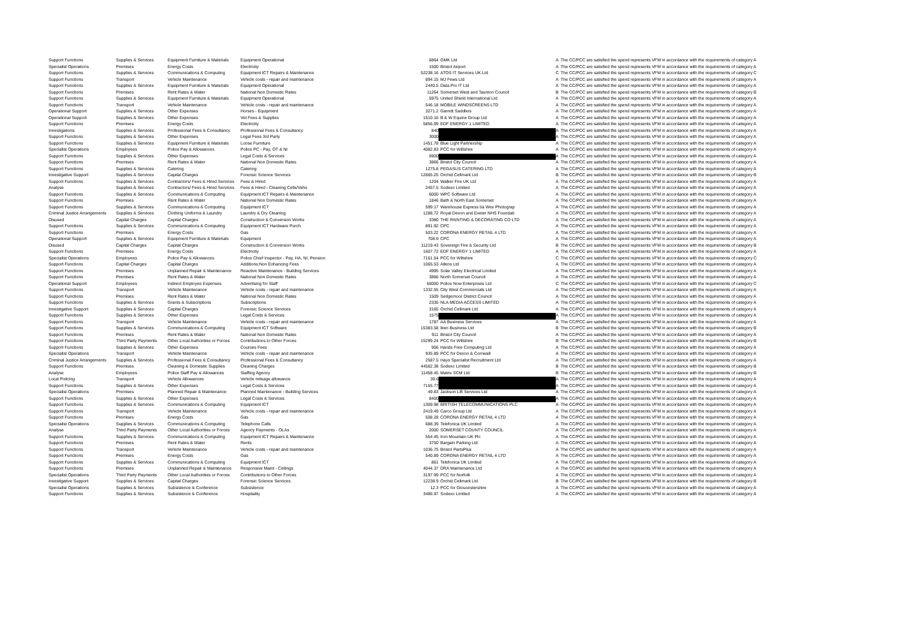| Support Functions | Supplies & Services | Equipment Furniture & Materials | Equipment Operational | 6864 | GMK Ltd | A | The CC/PCC are satisfied the spend represents VFM in accordance with the requirements of category A |
| Specialist Operations | Premises | Energy Costs | Electricity | 1500 | Bristol Airport | A | The CC/PCC are satisfied the spend represents VFM in accordance with the requirements of category A |
| Support Functions | Supplies & Services | Communications & Computing | Equipment ICT Repairs & Maintenance | 52238.16 | ATOS IT Services UK Ltd | C | The CC/PCC are satisfied the spend represents VFM in accordance with the requirements of category C |
| Support Functions | Transport | Vehicle Maintenance | Vehicle costs - repair and maintenance | 894.15 | MJ Fews Ltd | A | The CC/PCC are satisfied the spend represents VFM in accordance with the requirements of category A |
| Support Functions | Supplies & Services | Equipment Furniture & Materials | Equipment Operational | 2440.5 | Data Pro IT Ltd | A | The CC/PCC are satisfied the spend represents VFM in accordance with the requirements of category A |
| Support Functions | Premises | Rent Rates & Water | National Non Domestic Rates | 11264 | Somerset West and Taunton Council | B | The CC/PCC are satisfied the spend represents VFM in accordance with the requirements of category B |
| Support Functions | Supplies & Services | Equipment Furniture & Materials | Equipment Operational | 5975 | United Shield International Ltd | A | The CC/PCC are satisfied the spend represents VFM in accordance with the requirements of category A |
| Support Functions | Transport | Vehicle Maintenance | Vehicle costs - repair and maintenance | 546.18 | MOBILE WINDSCREENS LTD | A | The CC/PCC are satisfied the spend represents VFM in accordance with the requirements of category A |
| Operational Support | Supplies & Services | Other Expenses | Horses - Equipment | 3271.2 | Garrett Saddlers | A | The CC/PCC are satisfied the spend represents VFM in accordance with the requirements of category A |
| Operational Support | Supplies & Services | Other Expenses | Vet Fees & Supplies | 1510.16 | B & W Equine Group Ltd | A | The CC/PCC are satisfied the spend represents VFM in accordance with the requirements of category A |
| Support Functions | Premises | Energy Costs | Electricity | 5856.99 | EDF ENERGY 1 LIMITED | A | The CC/PCC are satisfied the spend represents VFM in accordance with the requirements of category A |
| Investigations | Supplies & Services | Professional Fees & Consultancy | Professional Fees & Consultancy | 840 | | A | The CC/PCC are satisfied the spend represents VFM in accordance with the requirements of category A |
| Support Functions | Supplies & Services | Other Expenses | Legal Fees 3rd Party | 3000 | | A | The CC/PCC are satisfied the spend represents VFM in accordance with the requirements of category A |
| Support Functions | Supplies & Services | Equipment Furniture & Materials | Loose Furniture | 1451.78 | Blue Light Partnership | A | The CC/PCC are satisfied the spend represents VFM in accordance with the requirements of category A |
| Specialist Operations | Employees | Police Pay & Allowances | Police PC - Pay, OT & NI | 4082.83 | PCC for Wiltshire | A | The CC/PCC are satisfied the spend represents VFM in accordance with the requirements of category A |
| Support Functions | Supplies & Services | Other Expenses | Legal Costs & Services | 6900 | | A | The CC/PCC are satisfied the spend represents VFM in accordance with the requirements of category A |
| Support Functions | Premises | Rent Rates & Water | National Non Domestic Rates | 3866 | Bristol City Council | A | The CC/PCC are satisfied the spend represents VFM in accordance with the requirements of category A |
| Support Functions | Supplies & Services | Catering | Catering | 1275.8 | PEGASUS CATERING LTD | A | The CC/PCC are satisfied the spend represents VFM in accordance with the requirements of category A |
| Investigative Support | Supplies & Services | Capital Charges | Forensic Science Services | 12665.25 | Orchid Cellmark Ltd | B | The CC/PCC are satisfied the spend represents VFM in accordance with the requirements of category B |
| Support Functions | Supplies & Services | Contractors/ Fees & Hired Services | Fees & Hired | 1204 | Walker Fire UK Ltd | A | The CC/PCC are satisfied the spend represents VFM in accordance with the requirements of category A |
| Analyse | Supplies & Services | Contractors/ Fees & Hired Services | Fees & Hired - Cleaning Cells/Vehs | 2457.5 | Sodexo Limited | A | The CC/PCC are satisfied the spend represents VFM in accordance with the requirements of category A |
| Support Functions | Supplies & Services | Communications & Computing | Equipment ICT Repairs & Maintenance | 6000 | WPC Software Ltd | A | The CC/PCC are satisfied the spend represents VFM in accordance with the requirements of category A |
| Support Functions | Premises | Rent Rates & Water | National Non Domestic Rates | 1846 | Bath & North East Somerset | A | The CC/PCC are satisfied the spend represents VFM in accordance with the requirements of category A |
| Support Functions | Supplies & Services | Communications & Computing | Equipment ICT | 599.17 | Warehouse Express t/a Wex Photograp | A | The CC/PCC are satisfied the spend represents VFM in accordance with the requirements of category A |
| Criminal Justice Arrangements | Supplies & Services | Clothing Uniforms & Laundry | Laundry & Dry Cleaning | 1288.72 | Royal Devon and Exeter NHS Foundati | A | The CC/PCC are satisfied the spend represents VFM in accordance with the requirements of category A |
| Disused | Capital Charges | Capital Charges | Construction & Conversion Works | 3380 | THE PAINTING & DECORATING CO LTD | A | The CC/PCC are satisfied the spend represents VFM in accordance with the requirements of category A |
| Support Functions | Supplies & Services | Communications & Computing | Equipment ICT Hardware Purch | 891.92 | CPC | A | The CC/PCC are satisfied the spend represents VFM in accordance with the requirements of category A |
| Support Functions | Premises | Energy Costs | Gas | 503.22 | CORONA ENERGY RETAIL 4 LTD | A | The CC/PCC are satisfied the spend represents VFM in accordance with the requirements of category A |
| Operational Support | Supplies & Services | Equipment Furniture & Materials | Equipment | 708.9 | CPC | A | The CC/PCC are satisfied the spend represents VFM in accordance with the requirements of category A |
| Disused | Capital Charges | Capital Charges | Construction & Conversion Works | 11219.43 | Sovereign Fire & Security Ltd | B | The CC/PCC are satisfied the spend represents VFM in accordance with the requirements of category B |
| Support Functions | Premises | Energy Costs | Electricity | 1607.72 | EDF ENERGY 1 LIMITED | A | The CC/PCC are satisfied the spend represents VFM in accordance with the requirements of category A |
| Specialist Operations | Employees | Police Pay & Allowances | Police Chief Inspector - Pay, HA, NI, Pension | 7161.54 | PCC for Wiltshire | C | The CC/PCC are satisfied the spend represents VFM in accordance with the requirements of category C |
| Support Functions | Capital Charges | Capital Charges | Additions:Non Enhancing Fees | 1065.53 | Atkins Ltd | A | The CC/PCC are satisfied the spend represents VFM in accordance with the requirements of category A |
| Support Functions | Premises | Unplanned Repair & Maintenance | Reactive Maintenance - Building Services | 4995 | Solar Valley Electrical Limited | A | The CC/PCC are satisfied the spend represents VFM in accordance with the requirements of category A |
| Support Functions | Premises | Rent Rates & Water | National Non Domestic Rates | 3866 | North Somerset Council | A | The CC/PCC are satisfied the spend represents VFM in accordance with the requirements of category A |
| Operational Support | Employees | Indirect Employee Expenses | Advertising for Staff | 66000 | Police Now Enterprises Ltd | C | The CC/PCC are satisfied the spend represents VFM in accordance with the requirements of category C |
| Support Functions | Transport | Vehicle Maintenance | Vehicle costs - repair and maintenance | 1332.55 | City West Commercials Ltd | A | The CC/PCC are satisfied the spend represents VFM in accordance with the requirements of category A |
| Support Functions | Premises | Rent Rates & Water | National Non Domestic Rates | 1509 | Sedgemoor District Council | A | The CC/PCC are satisfied the spend represents VFM in accordance with the requirements of category A |
| Support Functions | Supplies & Services | Grants & Subscriptions | Subscriptions | 2335 | NLA MEDIA ACCESS LIMITED | A | The CC/PCC are satisfied the spend represents VFM in accordance with the requirements of category A |
| Investigative Support | Supplies & Services | Capital Charges | Forensic Science Services | 3165 | Orchid Cellmark Ltd | A | The CC/PCC are satisfied the spend represents VFM in accordance with the requirements of category A |
| Support Functions | Supplies & Services | Other Expenses | Legal Costs & Services | 1575 | | A | The CC/PCC are satisfied the spend represents VFM in accordance with the requirements of category A |
| Support Functions | Transport | Vehicle Maintenance | Vehicle costs - repair and maintenance | 1787 | AA Business Services | A | The CC/PCC are satisfied the spend represents VFM in accordance with the requirements of category A |
| Support Functions | Supplies & Services | Communications & Computing | Equipment ICT Software | 15383.58 | Iken Business Ltd | B | The CC/PCC are satisfied the spend represents VFM in accordance with the requirements of category B |
| Support Functions | Premises | Rent Rates & Water | National Non Domestic Rates | 911 | Bristol City Council | A | The CC/PCC are satisfied the spend represents VFM in accordance with the requirements of category A |
| Support Functions | Third Party Payments | Other Local Authorities or Forces | Contributions to Other Forces | 15299.24 | PCC for Wiltshire | B | The CC/PCC are satisfied the spend represents VFM in accordance with the requirements of category B |
| Support Functions | Supplies & Services | Other Expenses | Courses Fees | 956 | Hands Free Computing Ltd | A | The CC/PCC are satisfied the spend represents VFM in accordance with the requirements of category A |
| Specialist Operations | Transport | Vehicle Maintenance | Vehicle costs - repair and maintenance | 935.89 | PCC for Devon & Cornwall | A | The CC/PCC are satisfied the spend represents VFM in accordance with the requirements of category A |
| Criminal Justice Arrangements | Supplies & Services | Professional Fees & Consultancy | Professional Fees & Consultancy | 2587.5 | Hays Specialist Recruitment Ltd | A | The CC/PCC are satisfied the spend represents VFM in accordance with the requirements of category A |
| Support Functions | Premises | Cleaning & Domestic Supplies | Cleaning Charges | 44562.38 | Sodexo Limited | B | The CC/PCC are satisfied the spend represents VFM in accordance with the requirements of category B |
| Analyse | Employees | Police Staff Pay & Allowances | Staffing Agency | 11458.45 | Matrix SCM Ltd | B | The CC/PCC are satisfied the spend represents VFM in accordance with the requirements of category B |
| Local Policing | Transport | Vehicle Allowances | Vehicle mileage allowance | 39.6 | | A | The CC/PCC are satisfied the spend represents VFM in accordance with the requirements of category A |
| Support Functions | Supplies & Services | Other Expenses | Legal Costs & Services | 7155.77 | | A | The CC/PCC are satisfied the spend represents VFM in accordance with the requirements of category A |
| Specialist Operations | Premises | Planned Repair & Maintenance | Planned Maintenance - Building Services | 49.83 | Jackson Lift Services Ltd | A | The CC/PCC are satisfied the spend represents VFM in accordance with the requirements of category A |
| Support Functions | Supplies & Services | Other Expenses | Legal Costs & Services | 8400 | | A | The CC/PCC are satisfied the spend represents VFM in accordance with the requirements of category A |
| Support Functions | Supplies & Services | Communications & Computing | Equipment ICT | 1309.98 | BRITISH TELECOMMUNICATIONS PLC | A | The CC/PCC are satisfied the spend represents VFM in accordance with the requirements of category A |
| Support Functions | Transport | Vehicle Maintenance | Vehicle costs - repair and maintenance | 2419.49 | Carco Group Ltd | A | The CC/PCC are satisfied the spend represents VFM in accordance with the requirements of category A |
| Support Functions | Premises | Energy Costs | Gas | 508.28 | CORONA ENERGY RETAIL 4 LTD | A | The CC/PCC are satisfied the spend represents VFM in accordance with the requirements of category A |
| Specialist Operations | Supplies & Services | Communications & Computing | Telephone Calls | 688.39 | Telefonica UK Limited | A | The CC/PCC are satisfied the spend represents VFM in accordance with the requirements of category A |
| Analyse | Third Party Payments | Other Local Authorities or Forces | Agency Payments - OLAs | 2000 | SOMERSET COUNTY COUNCIL | A | The CC/PCC are satisfied the spend represents VFM in accordance with the requirements of category A |
| Support Functions | Supplies & Services | Communications & Computing | Equipment ICT Repairs & Maintenance | 554.45 | Iron Mountain UK Plc | A | The CC/PCC are satisfied the spend represents VFM in accordance with the requirements of category A |
| Support Functions | Premises | Rent Rates & Water | Rents | 3750 | Bargain Parking Ltd | A | The CC/PCC are satisfied the spend represents VFM in accordance with the requirements of category A |
| Support Functions | Transport | Vehicle Maintenance | Vehicle costs - repair and maintenance | 1036.75 | Bristol PartsPlus | A | The CC/PCC are satisfied the spend represents VFM in accordance with the requirements of category A |
| Support Functions | Premises | Energy Costs | Gas | 540.89 | CORONA ENERGY RETAIL 4 LTD | A | The CC/PCC are satisfied the spend represents VFM in accordance with the requirements of category A |
| Support Functions | Supplies & Services | Communications & Computing | Equipment ICT | 861 | Telefonica UK Limited | A | The CC/PCC are satisfied the spend represents VFM in accordance with the requirements of category A |
| Support Functions | Premises | Unplanned Repair & Maintenance | Responsive Maint - Ceilings | 4044.37 | DRA Maintenance Ltd | A | The CC/PCC are satisfied the spend represents VFM in accordance with the requirements of category A |
| Specialist Operations | Third Party Payments | Other Local Authorities or Forces | Contributions to Other Forces | 3197.99 | PCC for Norfolk | A | The CC/PCC are satisfied the spend represents VFM in accordance with the requirements of category A |
| Investigative Support | Supplies & Services | Capital Charges | Forensic Science Services | 12238.9 | Orchid Cellmark Ltd | B | The CC/PCC are satisfied the spend represents VFM in accordance with the requirements of category B |
| Specialist Operations | Supplies & Services | Subsistence & Conference | Subsistence | 12.3 | PCC for Gloucestershire | A | The CC/PCC are satisfied the spend represents VFM in accordance with the requirements of category A |
| Support Functions | Supplies & Services | Subsistence & Conference | Hospitality | 3486.97 | Sodexo Limited | A | The CC/PCC are satisfied the spend represents VFM in accordance with the requirements of category A |